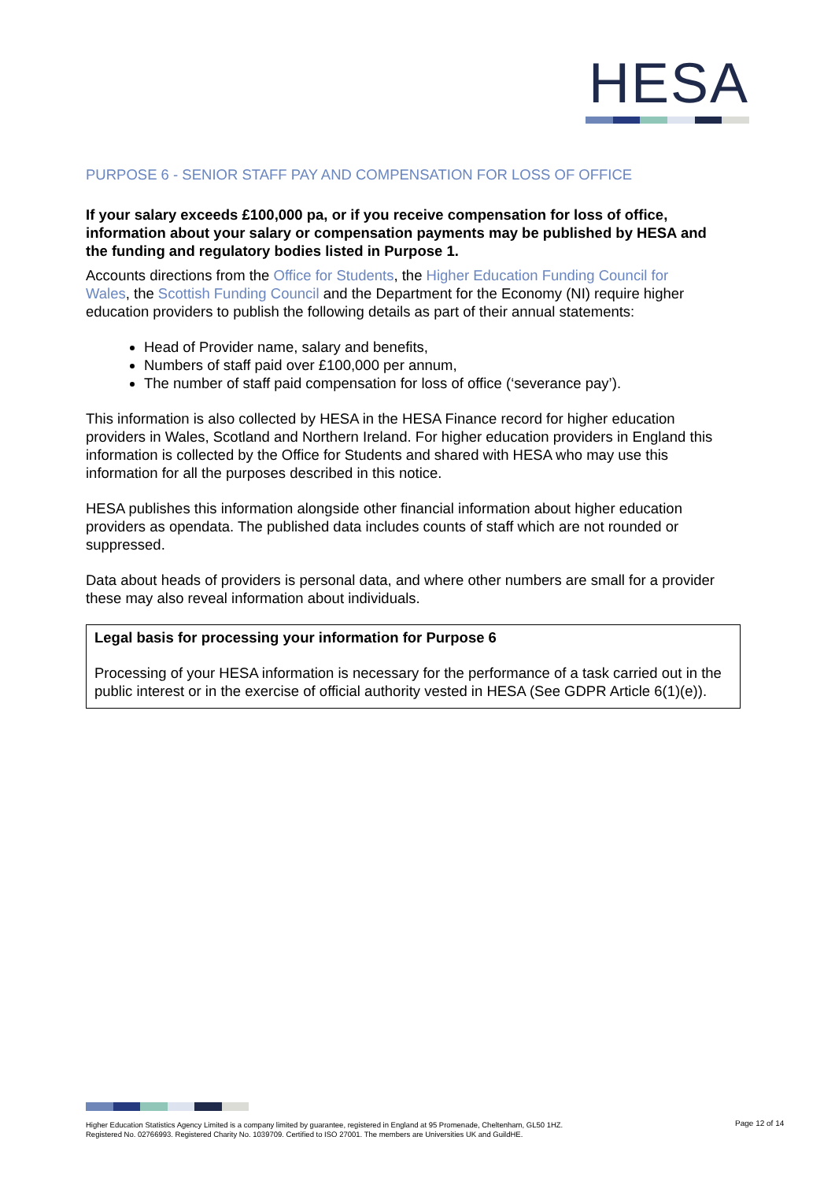HESA
PURPOSE 6 - SENIOR STAFF PAY AND COMPENSATION FOR LOSS OF OFFICE
If your salary exceeds £100,000 pa, or if you receive compensation for loss of office, information about your salary or compensation payments may be published by HESA and the funding and regulatory bodies listed in Purpose 1.
Accounts directions from the Office for Students, the Higher Education Funding Council for Wales, the Scottish Funding Council and the Department for the Economy (NI) require higher education providers to publish the following details as part of their annual statements:
Head of Provider name, salary and benefits,
Numbers of staff paid over £100,000 per annum,
The number of staff paid compensation for loss of office (‘severance pay’).
This information is also collected by HESA in the HESA Finance record for higher education providers in Wales, Scotland and Northern Ireland. For higher education providers in England this information is collected by the Office for Students and shared with HESA who may use this information for all the purposes described in this notice.
HESA publishes this information alongside other financial information about higher education providers as opendata. The published data includes counts of staff which are not rounded or suppressed.
Data about heads of providers is personal data, and where other numbers are small for a provider these may also reveal information about individuals.
Legal basis for processing your information for Purpose 6
Processing of your HESA information is necessary for the performance of a task carried out in the public interest or in the exercise of official authority vested in HESA (See GDPR Article 6(1)(e)).
Higher Education Statistics Agency Limited is a company limited by guarantee, registered in England at 95 Promenade, Cheltenham, GL50 1HZ.
Registered No. 02766993. Registered Charity No. 1039709. Certified to ISO 27001. The members are Universities UK and GuildHE.
Page 12 of 14